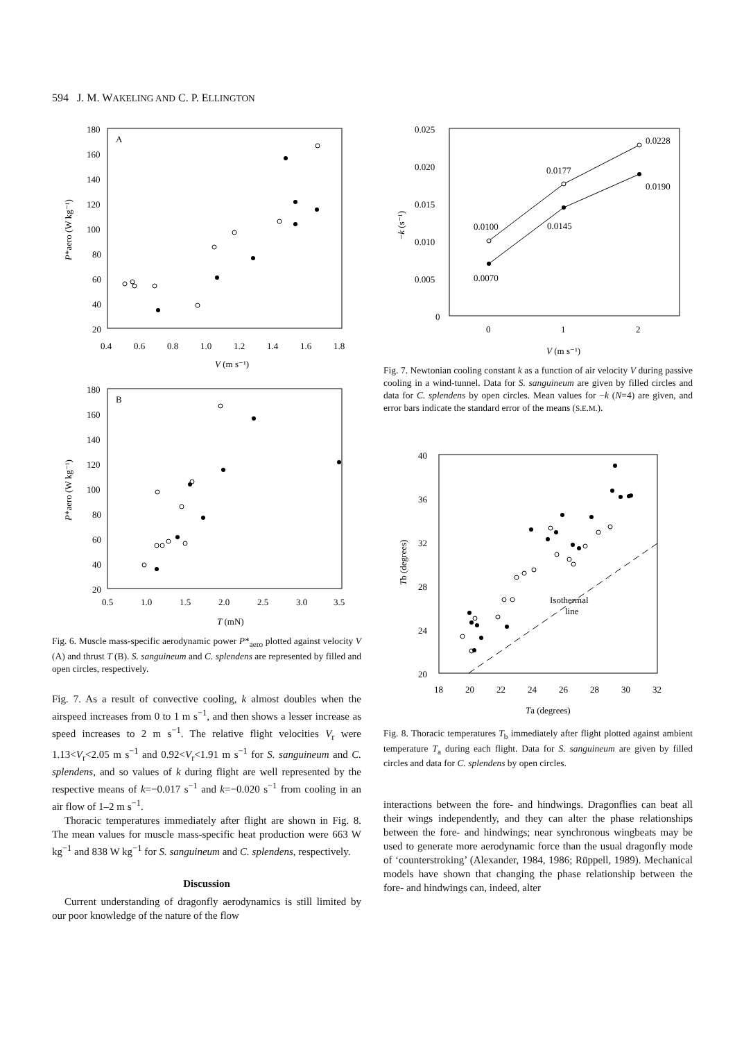594 J. M. WAKELING AND C. P. ELLINGTON
A
180
160
140
120
100
80
60
40
20
0.4
0.6
0.8
1.0
1.2
1.4
1.6
1.8
V (m s⁻¹)
P*aero (W kg⁻¹)
B
180
160
140
120
100
80
60
40
20
0.5
1.0
1.5
2.0
2.5
3.0
3.5
T (mN)
P*aero (W kg⁻¹)
Fig. 6. Muscle mass-specific aerodynamic power P*<sub>aero</sub> plotted against velocity V (A) and thrust T (B). S. sanguineum and C. splendens are represented by filled and open circles, respectively.
Fig. 7. As a result of convective cooling, k almost doubles when the airspeed increases from 0 to 1 m s<sup>−1</sup>, and then shows a lesser increase as speed increases to 2 m s<sup>−1</sup>. The relative flight velocities V<sub>r</sub> were 1.13<V<sub>r</sub><2.05 m s<sup>−1</sup> and 0.92<V<sub>r</sub><1.91 m s<sup>−1</sup> for S. sanguineum and C. splendens, and so values of k during flight are well represented by the respective means of k=−0.017 s<sup>−1</sup> and k=−0.020 s<sup>−1</sup> from cooling in an air flow of 1–2 m s<sup>−1</sup>.
Thoracic temperatures immediately after flight are shown in Fig. 8. The mean values for muscle mass-specific heat production were 663 W kg<sup>−1</sup> and 838 W kg<sup>−1</sup> for S. sanguineum and C. splendens, respectively.
Discussion
Current understanding of dragonfly aerodynamics is still limited by our poor knowledge of the nature of the flow
0.025
0.020
0.015
0.010
0.005
0
0
1
2
V (m s⁻¹)
−k (s⁻¹)
0.0100
0.0177
0.0228
0.0190
0.0145
0.0070
Fig. 7. Newtonian cooling constant k as a function of air velocity V during passive cooling in a wind-tunnel. Data for S. sanguineum are given by filled circles and data for C. splendens by open circles. Mean values for −k (N=4) are given, and error bars indicate the standard error of the means (S.E.M.).
40
36
32
28
24
20
18
20
22
24
26
28
30
32
Ta (degrees)
Tb (degrees)
Isothermal
line
Fig. 8. Thoracic temperatures T<sub>b</sub> immediately after flight plotted against ambient temperature T<sub>a</sub> during each flight. Data for S. sanguineum are given by filled circles and data for C. splendens by open circles.
interactions between the fore- and hindwings. Dragonflies can beat all their wings independently, and they can alter the phase relationships between the fore- and hindwings; near synchronous wingbeats may be used to generate more aerodynamic force than the usual dragonfly mode of ‘counterstroking’ (Alexander, 1984, 1986; Rüppell, 1989). Mechanical models have shown that changing the phase relationship between the fore- and hindwings can, indeed, alter